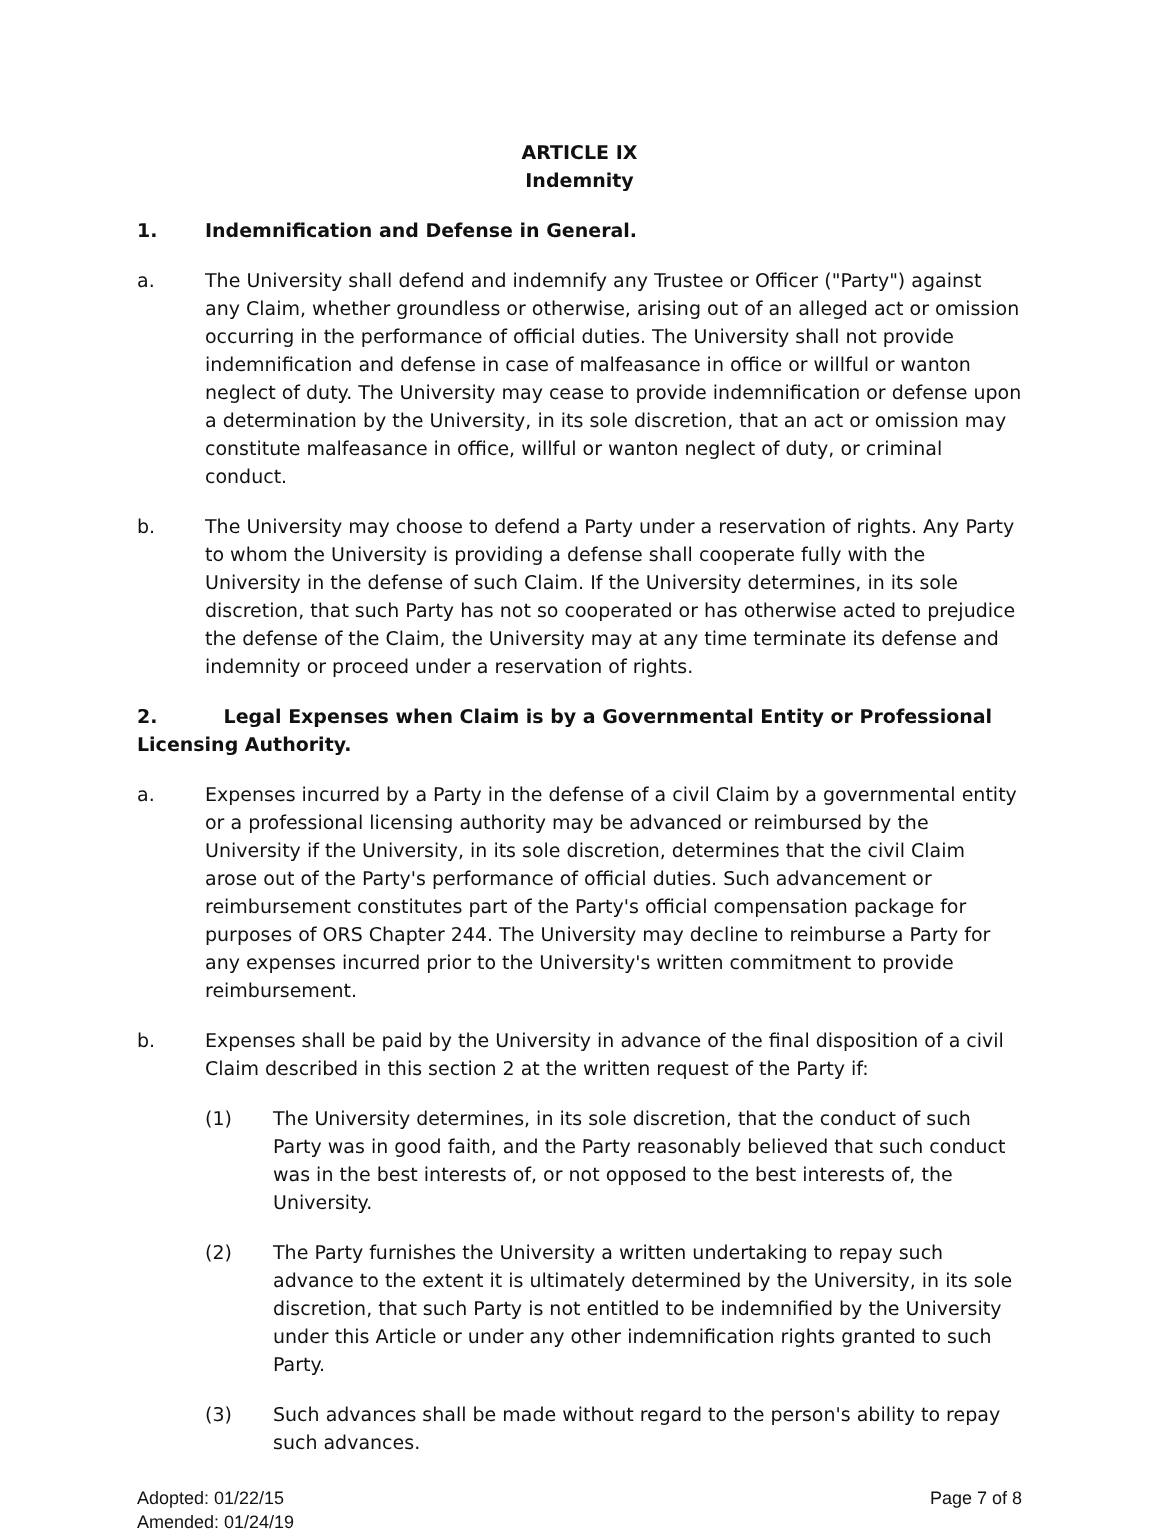ARTICLE IX
Indemnity
1. Indemnification and Defense in General.
a. The University shall defend and indemnify any Trustee or Officer ("Party") against any Claim, whether groundless or otherwise, arising out of an alleged act or omission occurring in the performance of official duties. The University shall not provide indemnification and defense in case of malfeasance in office or willful or wanton neglect of duty. The University may cease to provide indemnification or defense upon a determination by the University, in its sole discretion, that an act or omission may constitute malfeasance in office, willful or wanton neglect of duty, or criminal conduct.
b. The University may choose to defend a Party under a reservation of rights. Any Party to whom the University is providing a defense shall cooperate fully with the University in the defense of such Claim. If the University determines, in its sole discretion, that such Party has not so cooperated or has otherwise acted to prejudice the defense of the Claim, the University may at any time terminate its defense and indemnity or proceed under a reservation of rights.
2. Legal Expenses when Claim is by a Governmental Entity or Professional Licensing Authority.
a. Expenses incurred by a Party in the defense of a civil Claim by a governmental entity or a professional licensing authority may be advanced or reimbursed by the University if the University, in its sole discretion, determines that the civil Claim arose out of the Party's performance of official duties. Such advancement or reimbursement constitutes part of the Party's official compensation package for purposes of ORS Chapter 244. The University may decline to reimburse a Party for any expenses incurred prior to the University's written commitment to provide reimbursement.
b. Expenses shall be paid by the University in advance of the final disposition of a civil Claim described in this section 2 at the written request of the Party if:
(1) The University determines, in its sole discretion, that the conduct of such Party was in good faith, and the Party reasonably believed that such conduct was in the best interests of, or not opposed to the best interests of, the University.
(2) The Party furnishes the University a written undertaking to repay such advance to the extent it is ultimately determined by the University, in its sole discretion, that such Party is not entitled to be indemnified by the University under this Article or under any other indemnification rights granted to such Party.
(3) Such advances shall be made without regard to the person's ability to repay such advances.
Adopted: 01/22/15
Amended: 01/24/19
Page 7 of 8